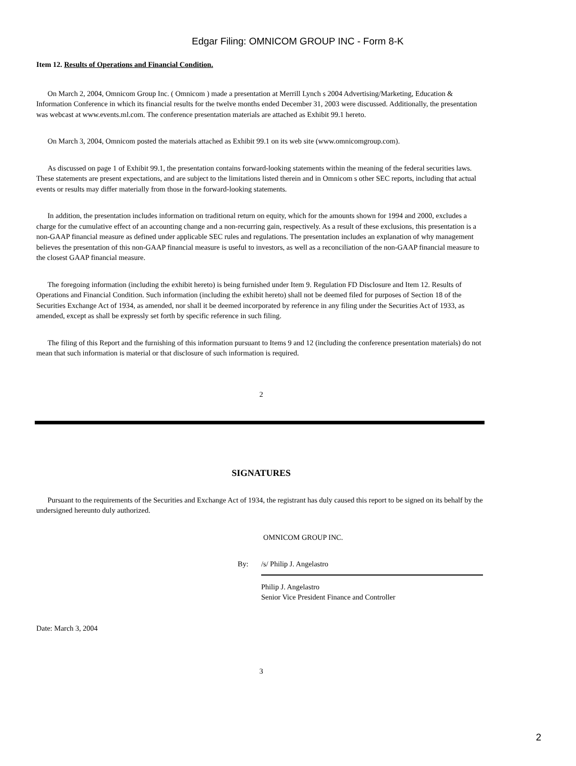Edgar Filing: OMNICOM GROUP INC - Form 8-K
Item 12. Results of Operations and Financial Condition.
On March 2, 2004, Omnicom Group Inc. ( Omnicom ) made a presentation at Merrill Lynch s 2004 Advertising/Marketing, Education & Information Conference in which its financial results for the twelve months ended December 31, 2003 were discussed. Additionally, the presentation was webcast at www.events.ml.com. The conference presentation materials are attached as Exhibit 99.1 hereto.
On March 3, 2004, Omnicom posted the materials attached as Exhibit 99.1 on its web site (www.omnicomgroup.com).
As discussed on page 1 of Exhibit 99.1, the presentation contains forward-looking statements within the meaning of the federal securities laws. These statements are present expectations, and are subject to the limitations listed therein and in Omnicom s other SEC reports, including that actual events or results may differ materially from those in the forward-looking statements.
In addition, the presentation includes information on traditional return on equity, which for the amounts shown for 1994 and 2000, excludes a charge for the cumulative effect of an accounting change and a non-recurring gain, respectively. As a result of these exclusions, this presentation is a non-GAAP financial measure as defined under applicable SEC rules and regulations. The presentation includes an explanation of why management believes the presentation of this non-GAAP financial measure is useful to investors, as well as a reconciliation of the non-GAAP financial measure to the closest GAAP financial measure.
The foregoing information (including the exhibit hereto) is being furnished under Item 9. Regulation FD Disclosure and Item 12. Results of Operations and Financial Condition. Such information (including the exhibit hereto) shall not be deemed filed for purposes of Section 18 of the Securities Exchange Act of 1934, as amended, nor shall it be deemed incorporated by reference in any filing under the Securities Act of 1933, as amended, except as shall be expressly set forth by specific reference in such filing.
The filing of this Report and the furnishing of this information pursuant to Items 9 and 12 (including the conference presentation materials) do not mean that such information is material or that disclosure of such information is required.
2
SIGNATURES
Pursuant to the requirements of the Securities and Exchange Act of 1934, the registrant has duly caused this report to be signed on its behalf by the undersigned hereunto duly authorized.
OMNICOM GROUP INC.
By: /s/ Philip J. Angelastro
Philip J. Angelastro
Senior Vice President Finance and Controller
Date: March 3, 2004
3
2